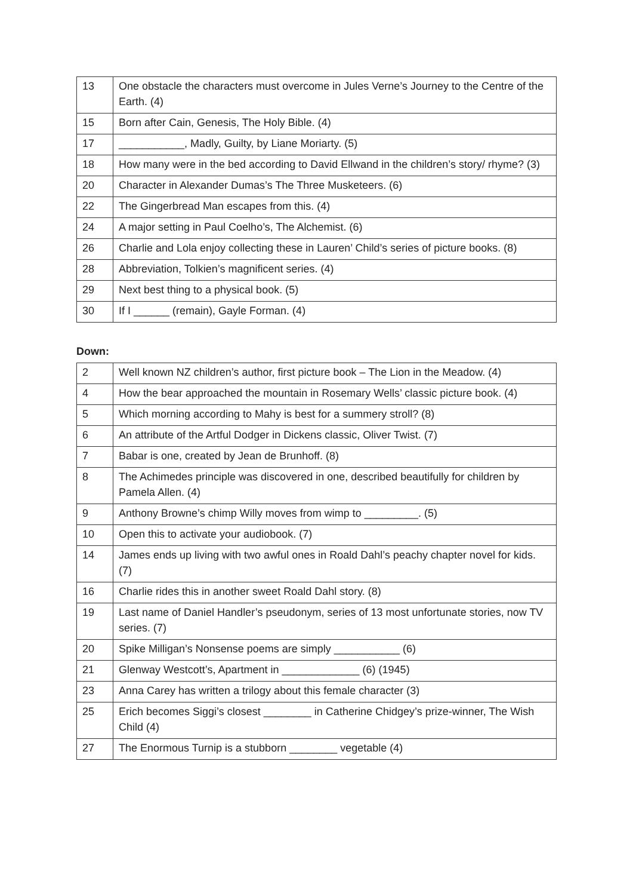| 13 | One obstacle the characters must overcome in Jules Verne’s Journey to the Centre of the Earth. (4) |
| 15 | Born after Cain, Genesis, The Holy Bible. (4) |
| 17 | ___________, Madly, Guilty, by Liane Moriarty. (5) |
| 18 | How many were in the bed according to David Ellwand in the children’s story/ rhyme? (3) |
| 20 | Character in Alexander Dumas’s The Three Musketeers. (6) |
| 22 | The Gingerbread Man escapes from this. (4) |
| 24 | A major setting in Paul Coelho’s, The Alchemist. (6) |
| 26 | Charlie and Lola enjoy collecting these in Lauren’ Child’s series of picture books. (8) |
| 28 | Abbreviation, Tolkien’s magnificent series. (4) |
| 29 | Next best thing to a physical book. (5) |
| 30 | If I ______ (remain), Gayle Forman. (4) |
Down:
| 2 | Well known NZ children’s author, first picture book – The Lion in the Meadow. (4) |
| 4 | How the bear approached the mountain in Rosemary Wells’ classic picture book. (4) |
| 5 | Which morning according to Mahy is best for a summery stroll? (8) |
| 6 | An attribute of the Artful Dodger in Dickens classic, Oliver Twist. (7) |
| 7 | Babar is one, created by Jean de Brunhoff. (8) |
| 8 | The Achimedes principle was discovered in one, described beautifully for children by Pamela Allen. (4) |
| 9 | Anthony Browne’s chimp Willy moves from wimp to _________. (5) |
| 10 | Open this to activate your audiobook. (7) |
| 14 | James ends up living with two awful ones in Roald Dahl’s peachy chapter novel for kids. (7) |
| 16 | Charlie rides this in another sweet Roald Dahl story. (8) |
| 19 | Last name of Daniel Handler’s pseudonym, series of 13 most unfortunate stories, now TV series. (7) |
| 20 | Spike Milligan’s Nonsense poems are simply ___________ (6) |
| 21 | Glenway Westcott’s, Apartment in _____________ (6) (1945) |
| 23 | Anna Carey has written a trilogy about this female character (3) |
| 25 | Erich becomes Siggi’s closest ________ in Catherine Chidgey’s prize-winner, The Wish Child (4) |
| 27 | The Enormous Turnip is a stubborn ________ vegetable (4) |